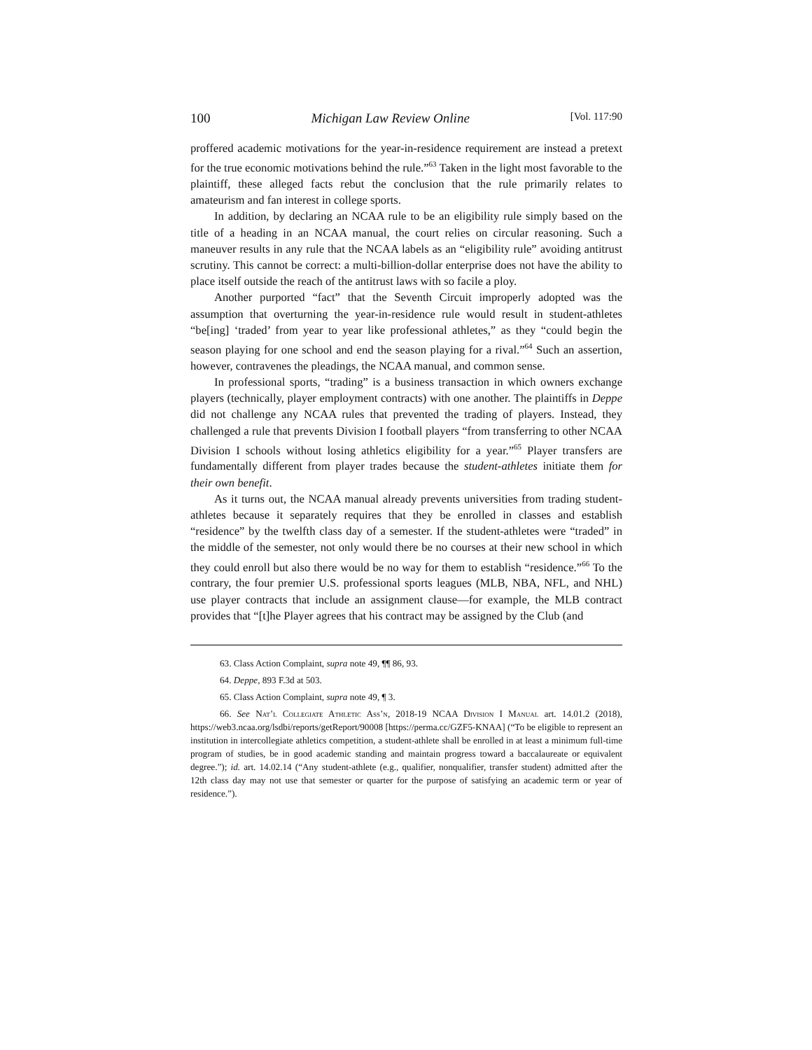100 Michigan Law Review Online [Vol. 117:90
proffered academic motivations for the year-in-residence requirement are instead a pretext for the true economic motivations behind the rule.”<sup>63</sup> Taken in the light most favorable to the plaintiff, these alleged facts rebut the conclusion that the rule primarily relates to amateurism and fan interest in college sports.
In addition, by declaring an NCAA rule to be an eligibility rule simply based on the title of a heading in an NCAA manual, the court relies on circular reasoning. Such a maneuver results in any rule that the NCAA labels as an “eligibility rule” avoiding antitrust scrutiny. This cannot be correct: a multi-billion-dollar enterprise does not have the ability to place itself outside the reach of the antitrust laws with so facile a ploy.
Another purported “fact” that the Seventh Circuit improperly adopted was the assumption that overturning the year-in-residence rule would result in student-athletes “be[ing] ‘traded’ from year to year like professional athletes,” as they “could begin the season playing for one school and end the season playing for a rival.”<sup>64</sup> Such an assertion, however, contravenes the pleadings, the NCAA manual, and common sense.
In professional sports, “trading” is a business transaction in which owners exchange players (technically, player employment contracts) with one another. The plaintiffs in Deppe did not challenge any NCAA rules that prevented the trading of players. Instead, they challenged a rule that prevents Division I football players “from transferring to other NCAA Division I schools without losing athletics eligibility for a year.”<sup>65</sup> Player transfers are fundamentally different from player trades because the student-athletes initiate them for their own benefit.
As it turns out, the NCAA manual already prevents universities from trading student-athletes because it separately requires that they be enrolled in classes and establish “residence” by the twelfth class day of a semester. If the student-athletes were “traded” in the middle of the semester, not only would there be no courses at their new school in which they could enroll but also there would be no way for them to establish “residence.”<sup>66</sup> To the contrary, the four premier U.S. professional sports leagues (MLB, NBA, NFL, and NHL) use player contracts that include an assignment clause—for example, the MLB contract provides that “[t]he Player agrees that his contract may be assigned by the Club (and
63. Class Action Complaint, supra note 49, ¶¶ 86, 93.
64. Deppe, 893 F.3d at 503.
65. Class Action Complaint, supra note 49, ¶ 3.
66. See Nat’l Collegiate Athletic Ass’n, 2018-19 NCAA Division I Manual art. 14.01.2 (2018), https://web3.ncaa.org/lsdbi/reports/getReport/90008 [https://perma.cc/GZF5-KNAA] (“To be eligible to represent an institution in intercollegiate athletics competition, a student-athlete shall be enrolled in at least a minimum full-time program of studies, be in good academic standing and maintain progress toward a baccalaureate or equivalent degree.”); id. art. 14.02.14 (“Any student-athlete (e.g., qualifier, nonqualifier, transfer student) admitted after the 12th class day may not use that semester or quarter for the purpose of satisfying an academic term or year of residence.”).